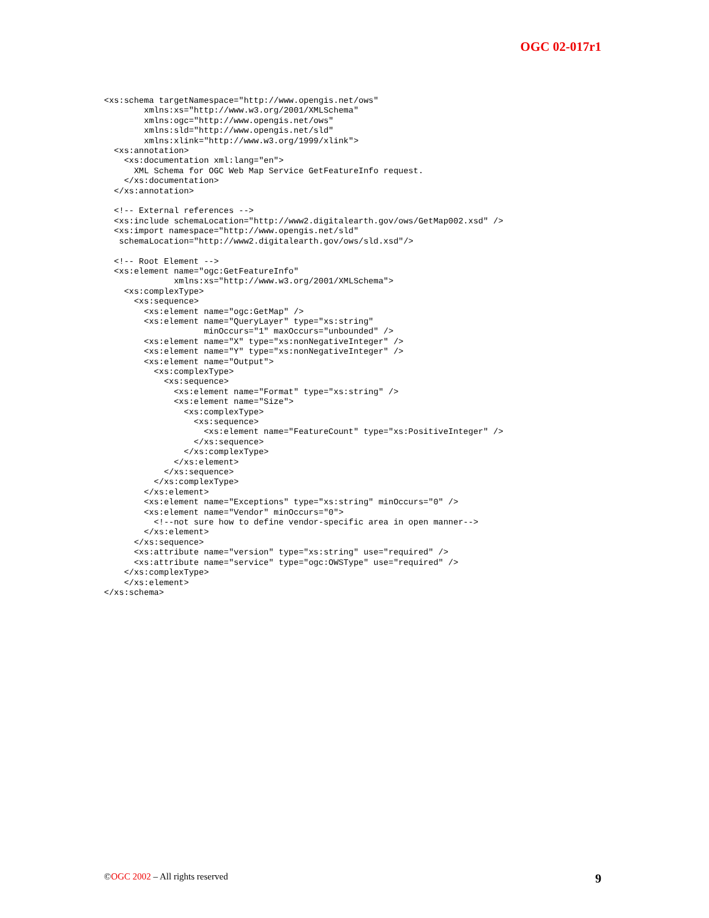OGC 02-017r1
<xs:schema targetNamespace="http://www.opengis.net/ows"
        xmlns:xs="http://www.w3.org/2001/XMLSchema"
        xmlns:ogc="http://www.opengis.net/ows"
        xmlns:sld="http://www.opengis.net/sld"
        xmlns:xlink="http://www.w3.org/1999/xlink">
  <xs:annotation>
    <xs:documentation xml:lang="en">
      XML Schema for OGC Web Map Service GetFeatureInfo request.
    </xs:documentation>
  </xs:annotation>

  <!-- External references -->
  <xs:include schemaLocation="http://www2.digitalearth.gov/ows/GetMap002.xsd" />
  <xs:import namespace="http://www.opengis.net/sld"
   schemaLocation="http://www2.digitalearth.gov/ows/sld.xsd"/>

  <!-- Root Element -->
  <xs:element name="ogc:GetFeatureInfo"
              xmlns:xs="http://www.w3.org/2001/XMLSchema">
    <xs:complexType>
      <xs:sequence>
        <xs:element name="ogc:GetMap" />
        <xs:element name="QueryLayer" type="xs:string"
                    minOccurs="1" maxOccurs="unbounded" />
        <xs:element name="X" type="xs:nonNegativeInteger" />
        <xs:element name="Y" type="xs:nonNegativeInteger" />
        <xs:element name="Output">
          <xs:complexType>
            <xs:sequence>
              <xs:element name="Format" type="xs:string" />
              <xs:element name="Size">
                <xs:complexType>
                  <xs:sequence>
                    <xs:element name="FeatureCount" type="xs:PositiveInteger" />
                  </xs:sequence>
                </xs:complexType>
              </xs:element>
            </xs:sequence>
          </xs:complexType>
        </xs:element>
        <xs:element name="Exceptions" type="xs:string" minOccurs="0" />
        <xs:element name="Vendor" minOccurs="0">
          <!--not sure how to define vendor-specific area in open manner-->
        </xs:element>
      </xs:sequence>
      <xs:attribute name="version" type="xs:string" use="required" />
      <xs:attribute name="service" type="ogc:OWSType" use="required" />
    </xs:complexType>
    </xs:element>
</xs:schema>
©OGC 2002 – All rights reserved 9